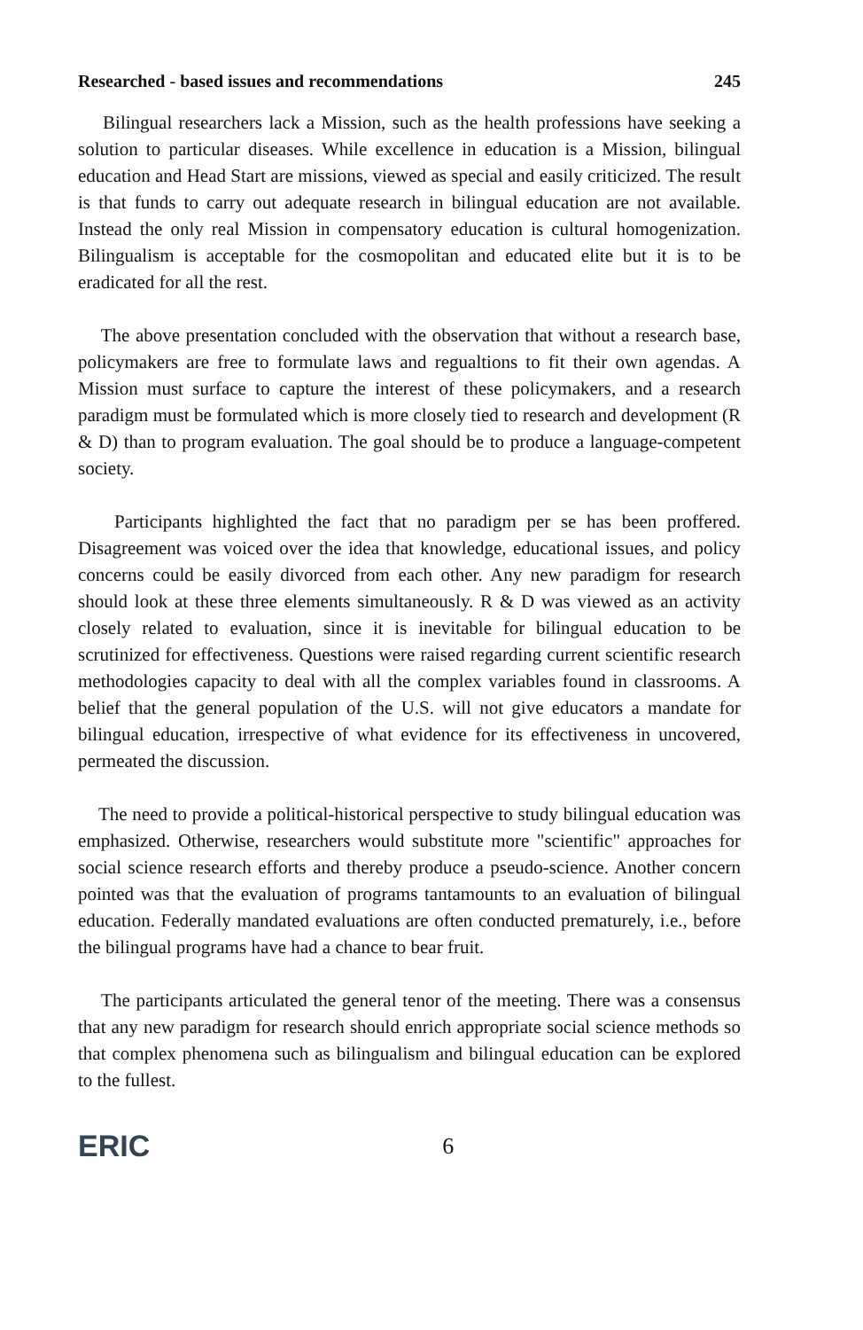Researched - based issues and recommendations 245
Bilingual researchers lack a Mission, such as the health professions have seeking a solution to particular diseases. While excellence in education is a Mission, bilingual education and Head Start are missions, viewed as special and easily criticized. The result is that funds to carry out adequate research in bilingual education are not available. Instead the only real Mission in compensatory education is cultural homogenization. Bilingualism is acceptable for the cosmopolitan and educated elite but it is to be eradicated for all the rest.
The above presentation concluded with the observation that without a research base, policymakers are free to formulate laws and regualtions to fit their own agendas. A Mission must surface to capture the interest of these policymakers, and a research paradigm must be formulated which is more closely tied to research and development (R & D) than to program evaluation. The goal should be to produce a language-competent society.
Participants highlighted the fact that no paradigm per se has been proffered. Disagreement was voiced over the idea that knowledge, educational issues, and policy concerns could be easily divorced from each other. Any new paradigm for research should look at these three elements simultaneously. R & D was viewed as an activity closely related to evaluation, since it is inevitable for bilingual education to be scrutinized for effectiveness. Questions were raised regarding current scientific research methodologies capacity to deal with all the complex variables found in classrooms. A belief that the general population of the U.S. will not give educators a mandate for bilingual education, irrespective of what evidence for its effectiveness in uncovered, permeated the discussion.
The need to provide a political-historical perspective to study bilingual education was emphasized. Otherwise, researchers would substitute more "scientific" approaches for social science research efforts and thereby produce a pseudo-science. Another concern pointed was that the evaluation of programs tantamounts to an evaluation of bilingual education. Federally mandated evaluations are often conducted prematurely, i.e., before the bilingual programs have had a chance to bear fruit.
The participants articulated the general tenor of the meeting. There was a consensus that any new paradigm for research should enrich appropriate social science methods so that complex phenomena such as bilingualism and bilingual education can be explored to the fullest.
ERIC 6